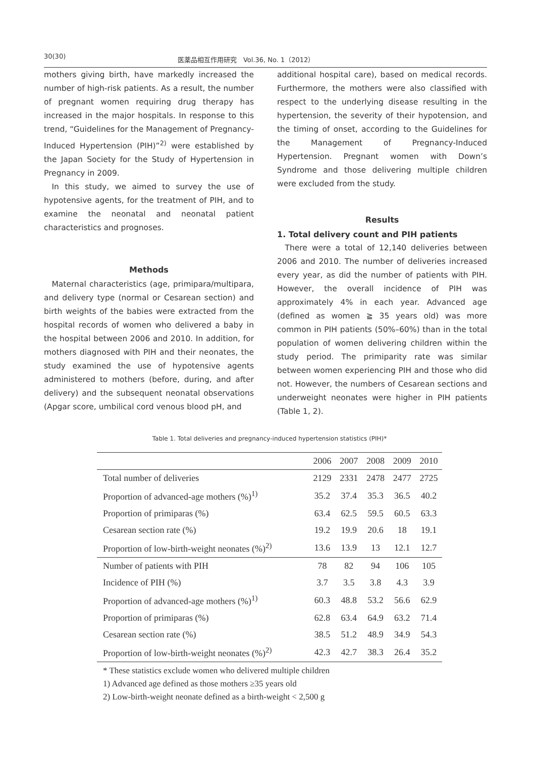30(30) 医薬品相互作用研究　Vol.36, No. 1（2012）
mothers giving birth, have markedly increased the number of high-risk patients. As a result, the number of pregnant women requiring drug therapy has increased in the major hospitals. In response to this trend, “Guidelines for the Management of Pregnancy-Induced Hypertension (PIH)”<sup>2)</sup> were established by the Japan Society for the Study of Hypertension in Pregnancy in 2009.
In this study, we aimed to survey the use of hypotensive agents, for the treatment of PIH, and to examine the neonatal and neonatal patient characteristics and prognoses.
Methods
Maternal characteristics (age, primipara/multipara, and delivery type (normal or Cesarean section) and birth weights of the babies were extracted from the hospital records of women who delivered a baby in the hospital between 2006 and 2010. In addition, for mothers diagnosed with PIH and their neonates, the study examined the use of hypotensive agents administered to mothers (before, during, and after delivery) and the subsequent neonatal observations (Apgar score, umbilical cord venous blood pH, and
additional hospital care), based on medical records. Furthermore, the mothers were also classified with respect to the underlying disease resulting in the hypertension, the severity of their hypotension, and the timing of onset, according to the Guidelines for the Management of Pregnancy-Induced Hypertension. Pregnant women with Down’s Syndrome and those delivering multiple children were excluded from the study.
Results
1. Total delivery count and PIH patients
There were a total of 12,140 deliveries between 2006 and 2010. The number of deliveries increased every year, as did the number of patients with PIH. However, the overall incidence of PIH was approximately 4% in each year. Advanced age (defined as women ≧ 35 years old) was more common in PIH patients (50%–60%) than in the total population of women delivering children within the study period. The primiparity rate was similar between women experiencing PIH and those who did not. However, the numbers of Cesarean sections and underweight neonates were higher in PIH patients (Table 1, 2).
Table 1. Total deliveries and pregnancy-induced hypertension statistics (PIH)*
| | 2006 | 2007 | 2008 | 2009 | 2010 |
| --- | --- | --- | --- | --- | --- |
| Total number of deliveries | 2129 | 2331 | 2478 | 2477 | 2725 |
| Proportion of advanced-age mothers (%)<sup>1)</sup> | 35.2 | 37.4 | 35.3 | 36.5 | 40.2 |
| Proportion of primiparas (%) | 63.4 | 62.5 | 59.5 | 60.5 | 63.3 |
| Cesarean section rate (%) | 19.2 | 19.9 | 20.6 | 18 | 19.1 |
| Proportion of low-birth-weight neonates (%)<sup>2)</sup> | 13.6 | 13.9 | 13 | 12.1 | 12.7 |
| Number of patients with PIH | 78 | 82 | 94 | 106 | 105 |
| Incidence of PIH (%) | 3.7 | 3.5 | 3.8 | 4.3 | 3.9 |
| Proportion of advanced-age mothers (%)<sup>1)</sup> | 60.3 | 48.8 | 53.2 | 56.6 | 62.9 |
| Proportion of primiparas (%) | 62.8 | 63.4 | 64.9 | 63.2 | 71.4 |
| Cesarean section rate (%) | 38.5 | 51.2 | 48.9 | 34.9 | 54.3 |
| Proportion of low-birth-weight neonates (%)<sup>2)</sup> | 42.3 | 42.7 | 38.3 | 26.4 | 35.2 |
* These statistics exclude women who delivered multiple children
1) Advanced age defined as those mothers ≥35 years old
2) Low-birth-weight neonate defined as a birth-weight < 2,500 g